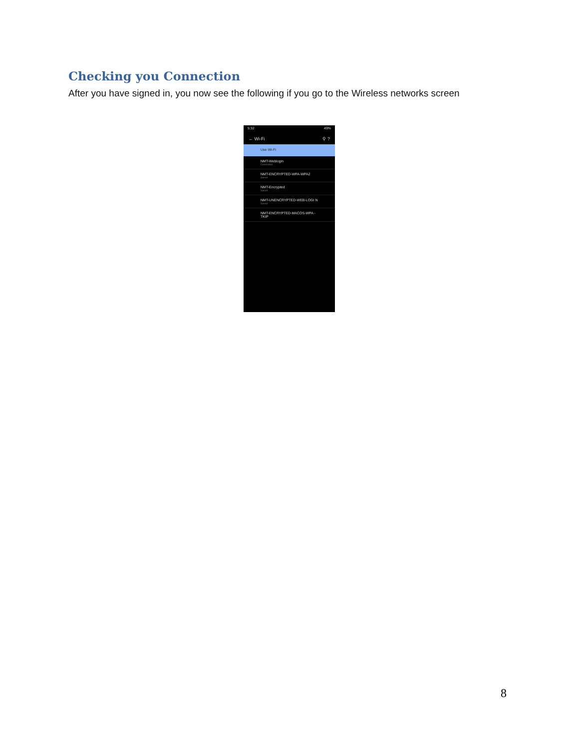Checking you Connection
After you have signed in, you now see the following if you go to the Wireless networks screen
5:32 49%
← Wi-Fi ⚲ ?
Use Wi-Fi
NMT-Weblogin
Connected
NMT-ENCRYPTED-WPA-WPA2
Saved
NMT-Encrypted
Saved
NMT-UNENCRYPTED-WEB-LOGI N
Saved
NMT-ENCRYPTED-MACOS-WPA -TKIP
8